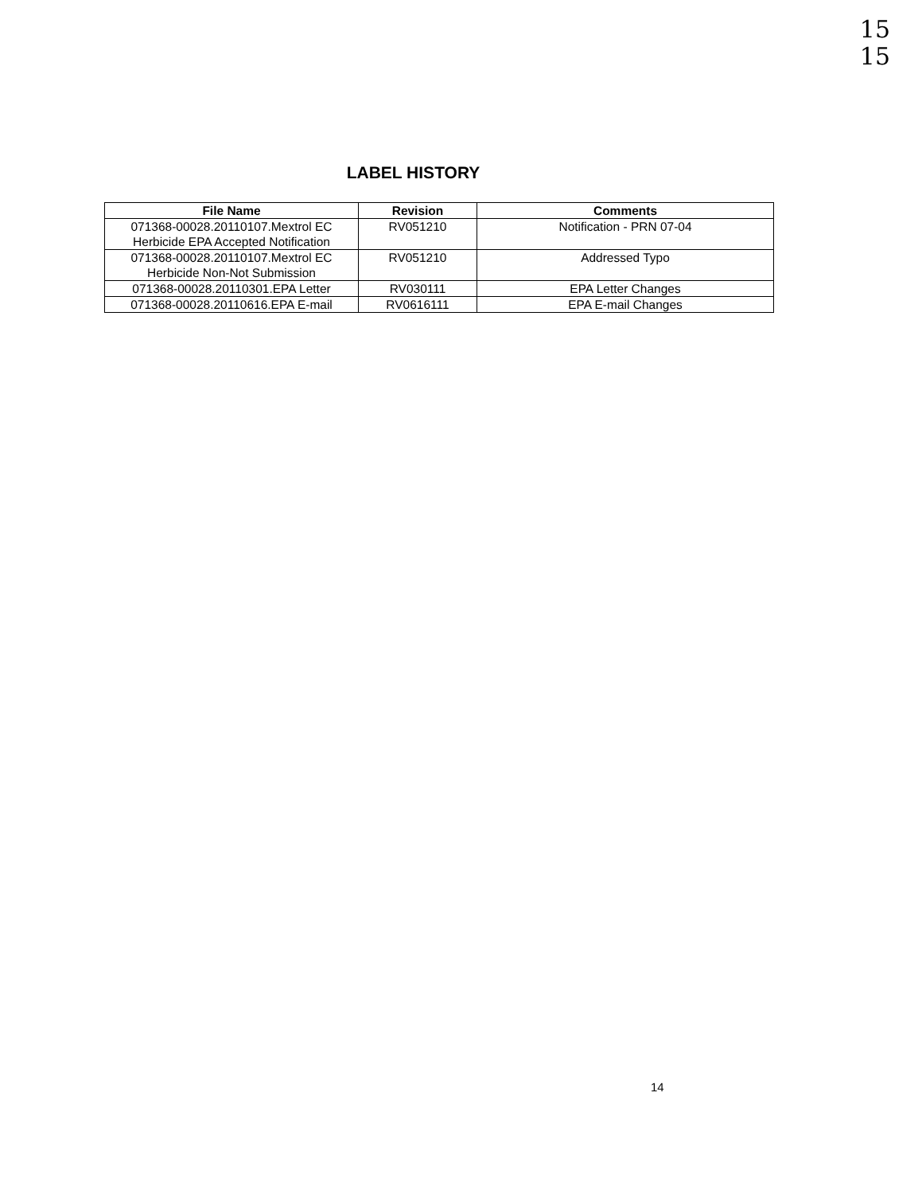15
15
LABEL HISTORY
| File Name | Revision | Comments |
| --- | --- | --- |
| 071368-00028.20110107.Mextrol EC Herbicide EPA Accepted Notification | RV051210 | Notification - PRN 07-04 |
| 071368-00028.20110107.Mextrol EC Herbicide Non-Not Submission | RV051210 | Addressed Typo |
| 071368-00028.20110301.EPA Letter | RV030111 | EPA Letter Changes |
| 071368-00028.20110616.EPA E-mail | RV0616111 | EPA E-mail Changes |
14